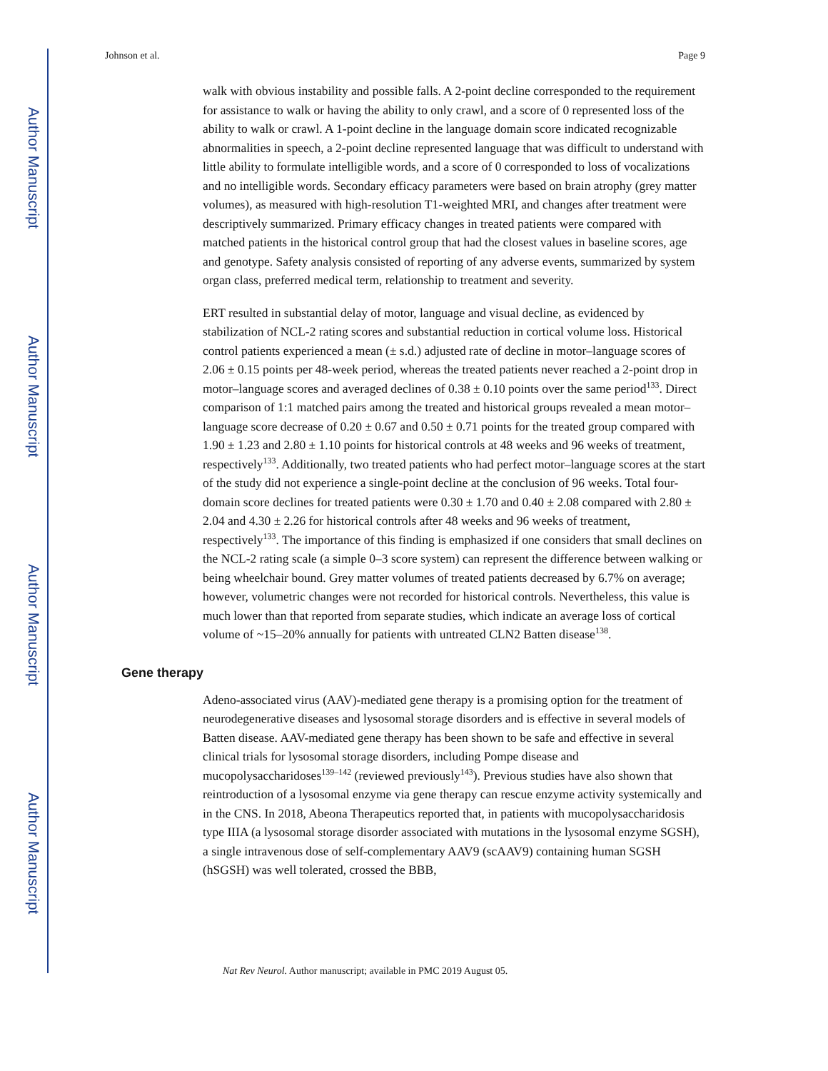Author Manuscript
Author Manuscript
Author Manuscript
Author Manuscript
Johnson et al. Page 9
walk with obvious instability and possible falls. A 2-point decline corresponded to the requirement for assistance to walk or having the ability to only crawl, and a score of 0 represented loss of the ability to walk or crawl. A 1-point decline in the language domain score indicated recognizable abnormalities in speech, a 2-point decline represented language that was difficult to understand with little ability to formulate intelligible words, and a score of 0 corresponded to loss of vocalizations and no intelligible words. Secondary efficacy parameters were based on brain atrophy (grey matter volumes), as measured with high-resolution T1-weighted MRI, and changes after treatment were descriptively summarized. Primary efficacy changes in treated patients were compared with matched patients in the historical control group that had the closest values in baseline scores, age and genotype. Safety analysis consisted of reporting of any adverse events, summarized by system organ class, preferred medical term, relationship to treatment and severity.
ERT resulted in substantial delay of motor, language and visual decline, as evidenced by stabilization of NCL-2 rating scores and substantial reduction in cortical volume loss. Historical control patients experienced a mean (± s.d.) adjusted rate of decline in motor–language scores of 2.06 ± 0.15 points per 48-week period, whereas the treated patients never reached a 2-point drop in motor–language scores and averaged declines of 0.38 ± 0.10 points over the same period<sup>133</sup>. Direct comparison of 1:1 matched pairs among the treated and historical groups revealed a mean motor–language score decrease of 0.20 ± 0.67 and 0.50 ± 0.71 points for the treated group compared with 1.90 ± 1.23 and 2.80 ± 1.10 points for historical controls at 48 weeks and 96 weeks of treatment, respectively<sup>133</sup>. Additionally, two treated patients who had perfect motor–language scores at the start of the study did not experience a single-point decline at the conclusion of 96 weeks. Total four-domain score declines for treated patients were 0.30 ± 1.70 and 0.40 ± 2.08 compared with 2.80 ± 2.04 and 4.30 ± 2.26 for historical controls after 48 weeks and 96 weeks of treatment, respectively<sup>133</sup>. The importance of this finding is emphasized if one considers that small declines on the NCL-2 rating scale (a simple 0–3 score system) can represent the difference between walking or being wheelchair bound. Grey matter volumes of treated patients decreased by 6.7% on average; however, volumetric changes were not recorded for historical controls. Nevertheless, this value is much lower than that reported from separate studies, which indicate an average loss of cortical volume of ~15–20% annually for patients with untreated CLN2 Batten disease<sup>138</sup>.
Gene therapy
Adeno-associated virus (AAV)-mediated gene therapy is a promising option for the treatment of neurodegenerative diseases and lysosomal storage disorders and is effective in several models of Batten disease. AAV-mediated gene therapy has been shown to be safe and effective in several clinical trials for lysosomal storage disorders, including Pompe disease and mucopolysaccharidoses<sup>139–142</sup> (reviewed previously<sup>143</sup>). Previous studies have also shown that reintroduction of a lysosomal enzyme via gene therapy can rescue enzyme activity systemically and in the CNS. In 2018, Abeona Therapeutics reported that, in patients with mucopolysaccharidosis type IIIA (a lysosomal storage disorder associated with mutations in the lysosomal enzyme SGSH), a single intravenous dose of self-complementary AAV9 (scAAV9) containing human SGSH (hSGSH) was well tolerated, crossed the BBB,
Nat Rev Neurol. Author manuscript; available in PMC 2019 August 05.